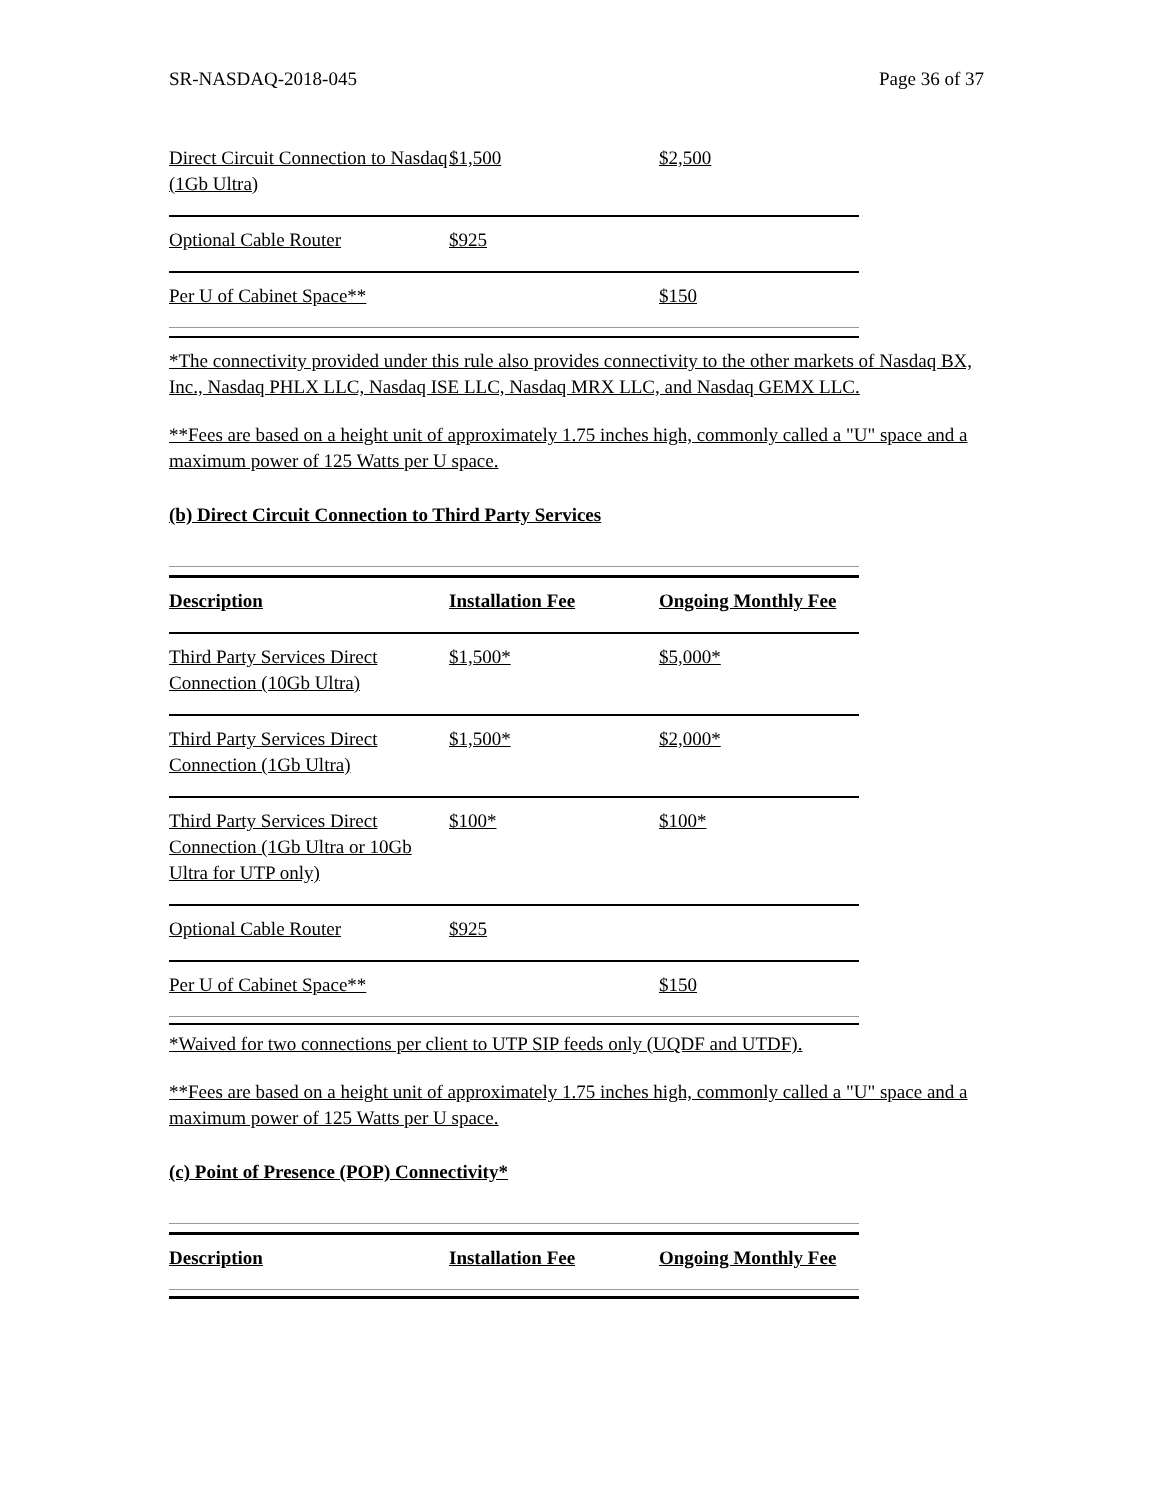SR-NASDAQ-2018-045 Page 36 of 37
| Direct Circuit Connection to Nasdaq (1Gb Ultra) | $1,500 | $2,500 |
| Optional Cable Router | $925 | |
| Per U of Cabinet Space** | | $150 |
*The connectivity provided under this rule also provides connectivity to the other markets of Nasdaq BX, Inc., Nasdaq PHLX LLC, Nasdaq ISE LLC, Nasdaq MRX LLC, and Nasdaq GEMX LLC.
**Fees are based on a height unit of approximately 1.75 inches high, commonly called a "U" space and a maximum power of 125 Watts per U space.
(b) Direct Circuit Connection to Third Party Services
| Description | Installation Fee | Ongoing Monthly Fee |
| --- | --- | --- |
| Third Party Services Direct Connection (10Gb Ultra) | $1,500* | $5,000* |
| Third Party Services Direct Connection (1Gb Ultra) | $1,500* | $2,000* |
| Third Party Services Direct Connection (1Gb Ultra or 10Gb Ultra for UTP only) | $100* | $100* |
| Optional Cable Router | $925 | |
| Per U of Cabinet Space** | | $150 |
*Waived for two connections per client to UTP SIP feeds only (UQDF and UTDF).
**Fees are based on a height unit of approximately 1.75 inches high, commonly called a "U" space and a maximum power of 125 Watts per U space.
(c) Point of Presence (POP) Connectivity*
| Description | Installation Fee | Ongoing Monthly Fee |
| --- | --- | --- |